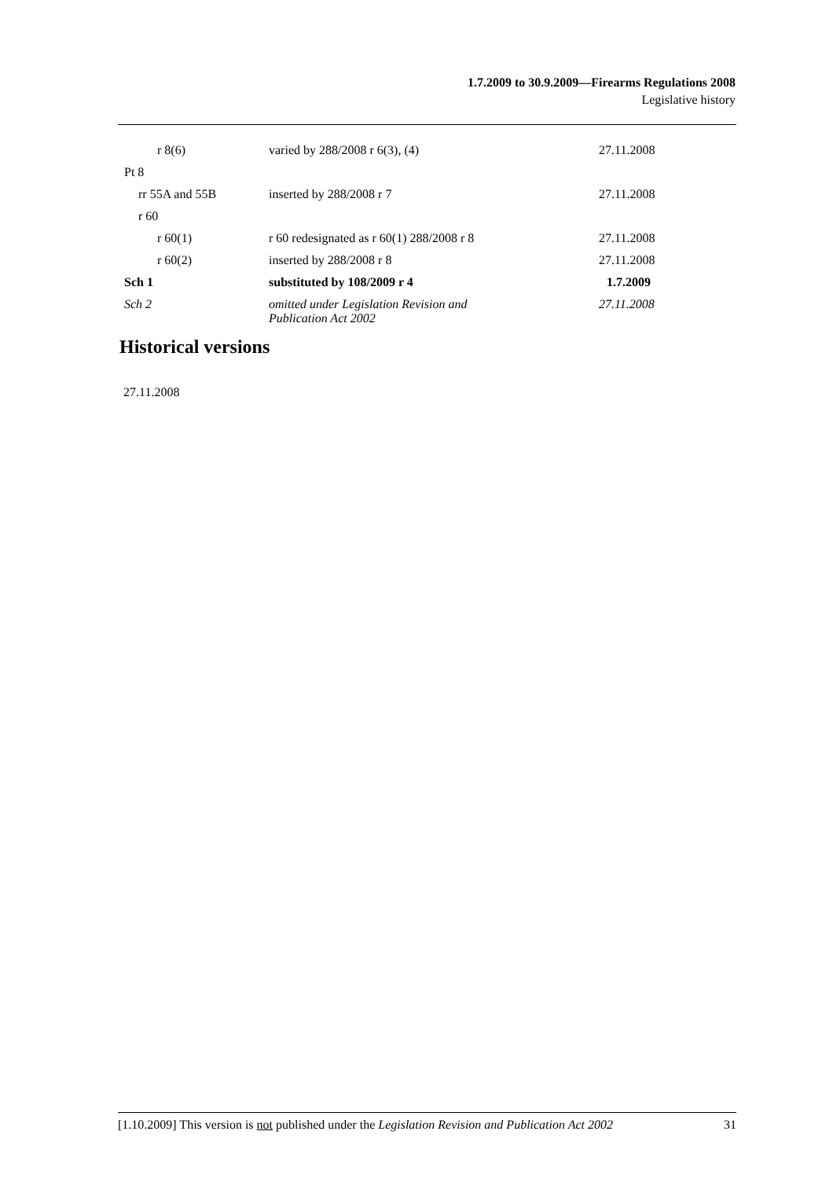1.7.2009 to 30.9.2009—Firearms Regulations 2008
Legislative history
| r 8(6) | varied by 288/2008 r 6(3), (4) | 27.11.2008 |
| Pt 8 | | |
| rr 55A and 55B | inserted by 288/2008 r 7 | 27.11.2008 |
| r 60 | | |
| r 60(1) | r 60 redesignated as r 60(1) 288/2008 r 8 | 27.11.2008 |
| r 60(2) | inserted by 288/2008 r 8 | 27.11.2008 |
| Sch 1 | substituted by 108/2009 r 4 | 1.7.2009 |
| Sch 2 | omitted under Legislation Revision and Publication Act 2002 | 27.11.2008 |
Historical versions
27.11.2008
[1.10.2009] This version is not published under the Legislation Revision and Publication Act 2002 31